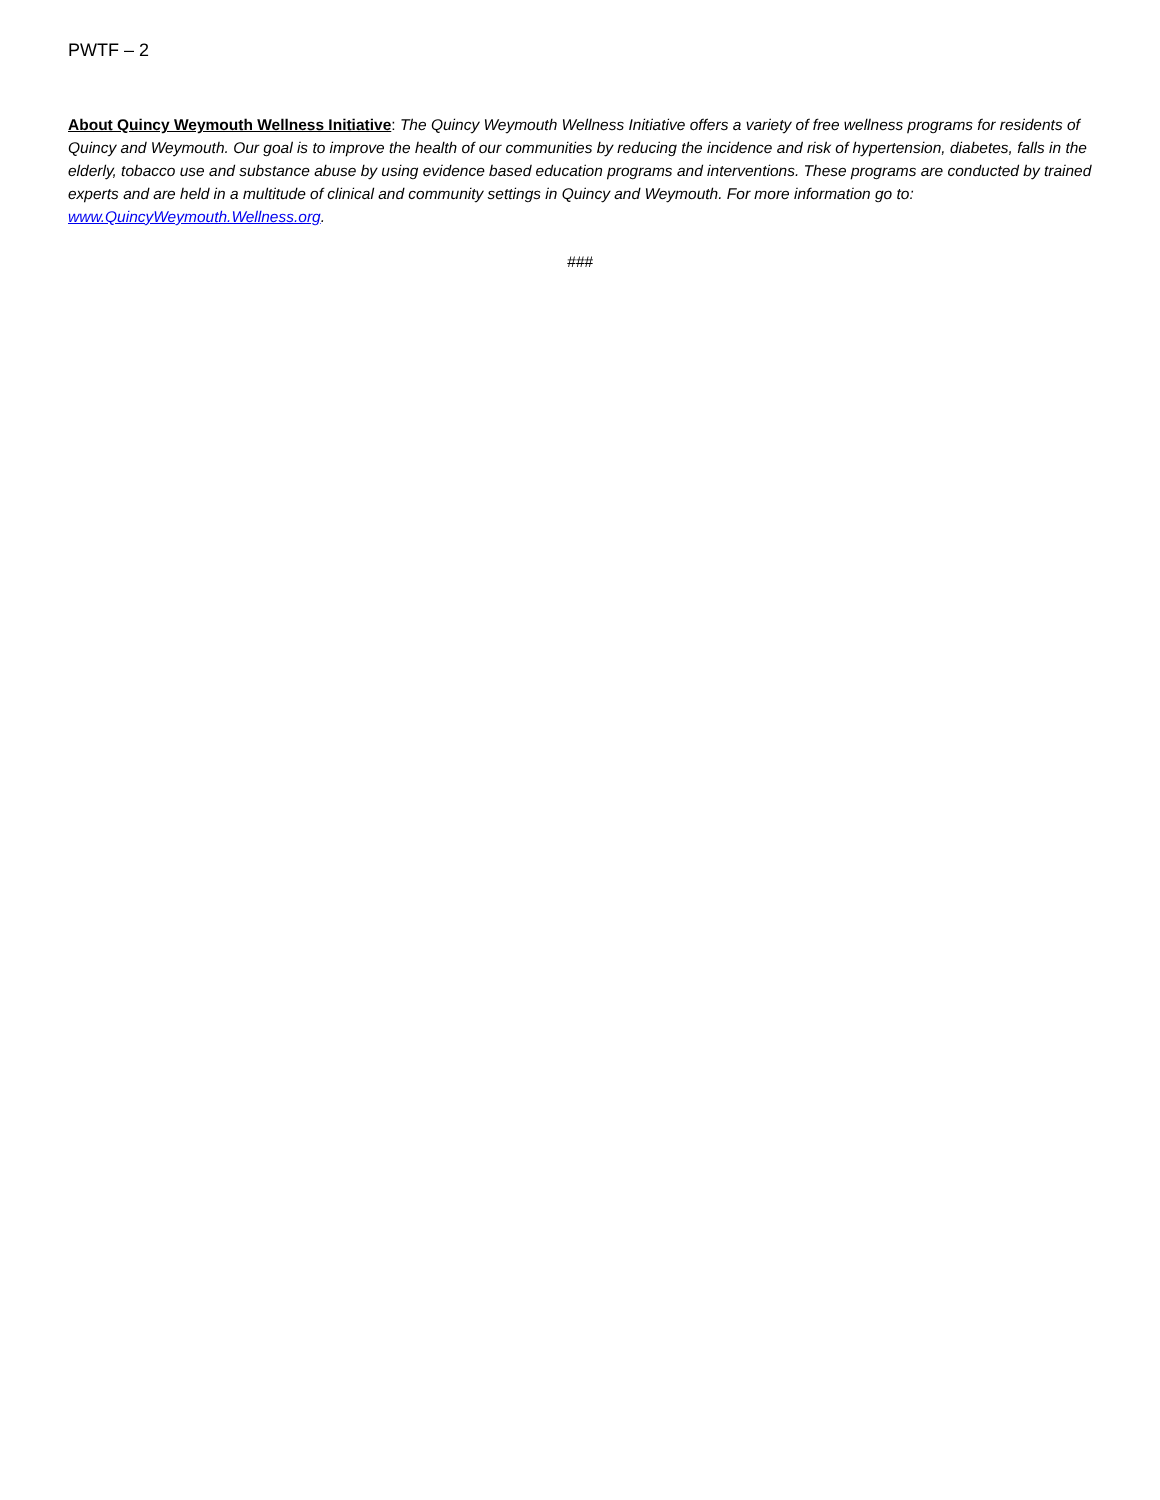PWTF – 2
About Quincy Weymouth Wellness Initiative: The Quincy Weymouth Wellness Initiative offers a variety of free wellness programs for residents of Quincy and Weymouth. Our goal is to improve the health of our communities by reducing the incidence and risk of hypertension, diabetes, falls in the elderly, tobacco use and substance abuse by using evidence based education programs and interventions. These programs are conducted by trained experts and are held in a multitude of clinical and community settings in Quincy and Weymouth. For more information go to: www.QuincyWeymouth.Wellness.org.
###